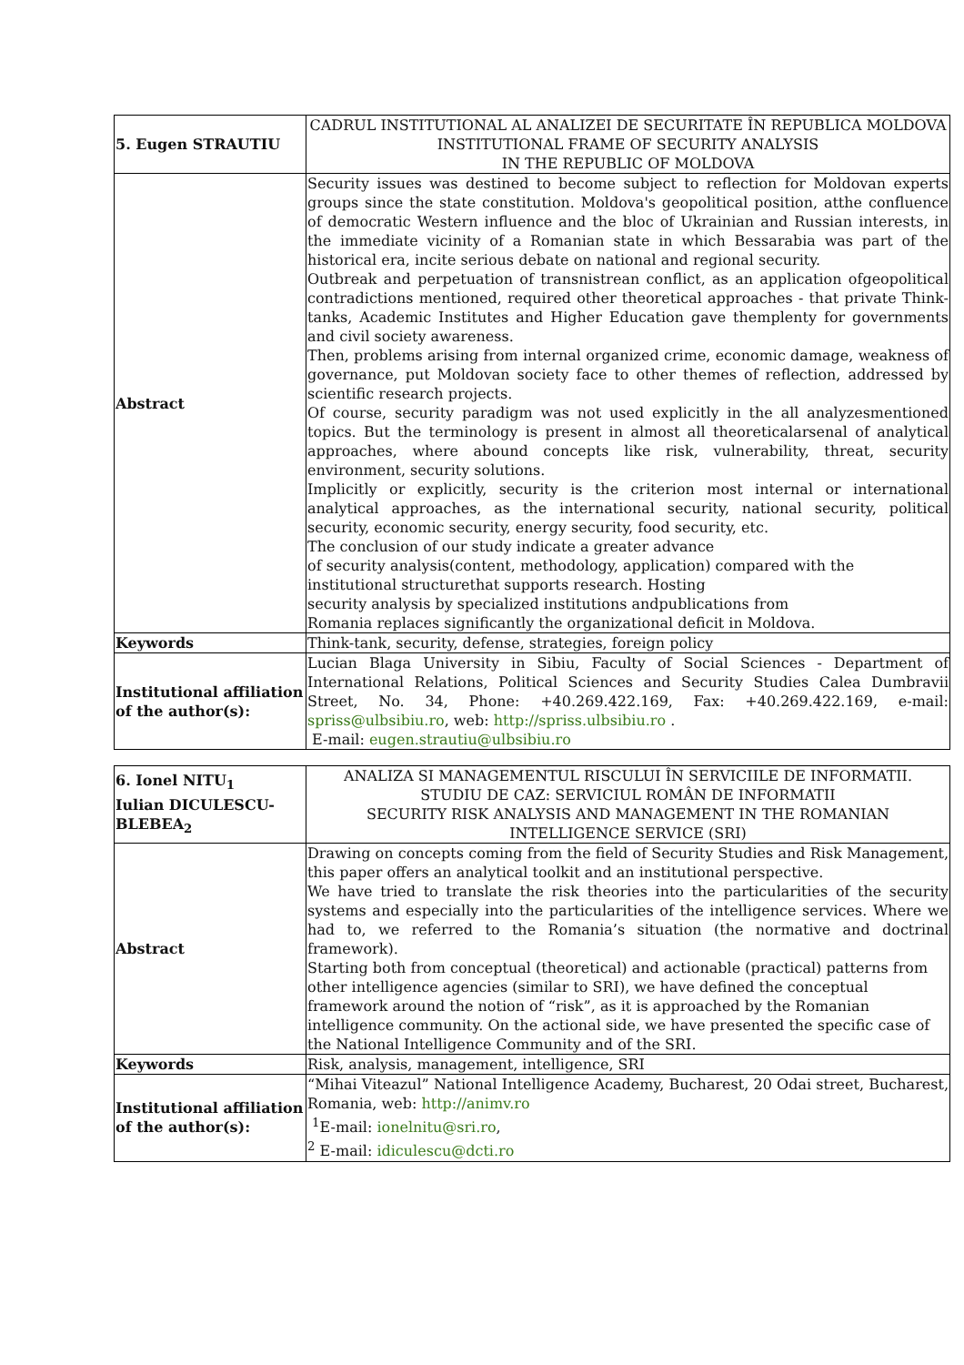| 5. Eugen STRAUTIU | CADRUL INSTITUTIONAL AL ANALIZEI DE SECURITATE ÎN REPUBLICA MOLDOVA INSTITUTIONAL FRAME OF SECURITY ANALYSIS IN THE REPUBLIC OF MOLDOVA |
| Abstract | Security issues was destined to become subject to reflection for Moldovan experts groups since the state constitution. Moldova's geopolitical position, atthe confluence of democratic Western influence and the bloc of Ukrainian and Russian interests, in the immediate vicinity of a Romanian state in which Bessarabia was part of the historical era, incite serious debate on national and regional security. Outbreak and perpetuation of transnistrean conflict, as an application ofgeopolitical contradictions mentioned, required other theoretical approaches - that private Think-tanks, Academic Institutes and Higher Education gave themplenty for governments and civil society awareness. Then, problems arising from internal organized crime, economic damage, weakness of governance, put Moldovan society face to other themes of reflection, addressed by scientific research projects. Of course, security paradigm was not used explicitly in the all analyzesmentioned topics. But the terminology is present in almost all theoreticalarsenal of analytical approaches, where abound concepts like risk, vulnerability, threat, security environment, security solutions. Implicitly or explicitly, security is the criterion most internal or international analytical approaches, as the international security, national security, political security, economic security, energy security, food security, etc. The conclusion of our study indicate a greater advance of security analysis(content, methodology, application) compared with the institutional structurethat supports research. Hosting security analysis by specialized institutions andpublications from Romania replaces significantly the organizational deficit in Moldova. |
| Keywords | Think-tank, security, defense, strategies, foreign policy |
| Institutional affiliation of the author(s): | Lucian Blaga University in Sibiu, Faculty of Social Sciences - Department of International Relations, Political Sciences and Security Studies Calea Dumbravii Street, No. 34, Phone: +40.269.422.169, Fax: +40.269.422.169, e-mail: spriss@ulbsibiu.ro , web: http://spriss.ulbsibiu.ro . E-mail: eugen.strautiu@ulbsibiu.ro |
| 6. Ionel NITU<sub>1</sub> Iulian DICULESCU-BLEBEA<sub>2</sub> | ANALIZA SI MANAGEMENTUL RISCULUI ÎN SERVICIILE DE INFORMATII. STUDIU DE CAZ: SERVICIUL ROMÂN DE INFORMATII SECURITY RISK ANALYSIS AND MANAGEMENT IN THE ROMANIAN INTELLIGENCE SERVICE (SRI) |
| Abstract | Drawing on concepts coming from the field of Security Studies and Risk Management, this paper offers an analytical toolkit and an institutional perspective. We have tried to translate the risk theories into the particularities of the security systems and especially into the particularities of the intelligence services. Where we had to, we referred to the Romania’s situation (the normative and doctrinal framework). Starting both from conceptual (theoretical) and actionable (practical) patterns from other intelligence agencies (similar to SRI), we have defined the conceptual framework around the notion of “risk”, as it is approached by the Romanian intelligence community. On the actional side, we have presented the specific case of the National Intelligence Community and of the SRI. |
| Keywords | Risk, analysis, management, intelligence, SRI |
| Institutional affiliation of the author(s): | “Mihai Viteazul” National Intelligence Academy, Bucharest, 20 Odai street, Bucharest, Romania, web: http://animv.ro <sup>1</sup> E-mail: ionelnitu@sri.ro , <sup>2</sup> E-mail: idiculescu@dcti.ro |